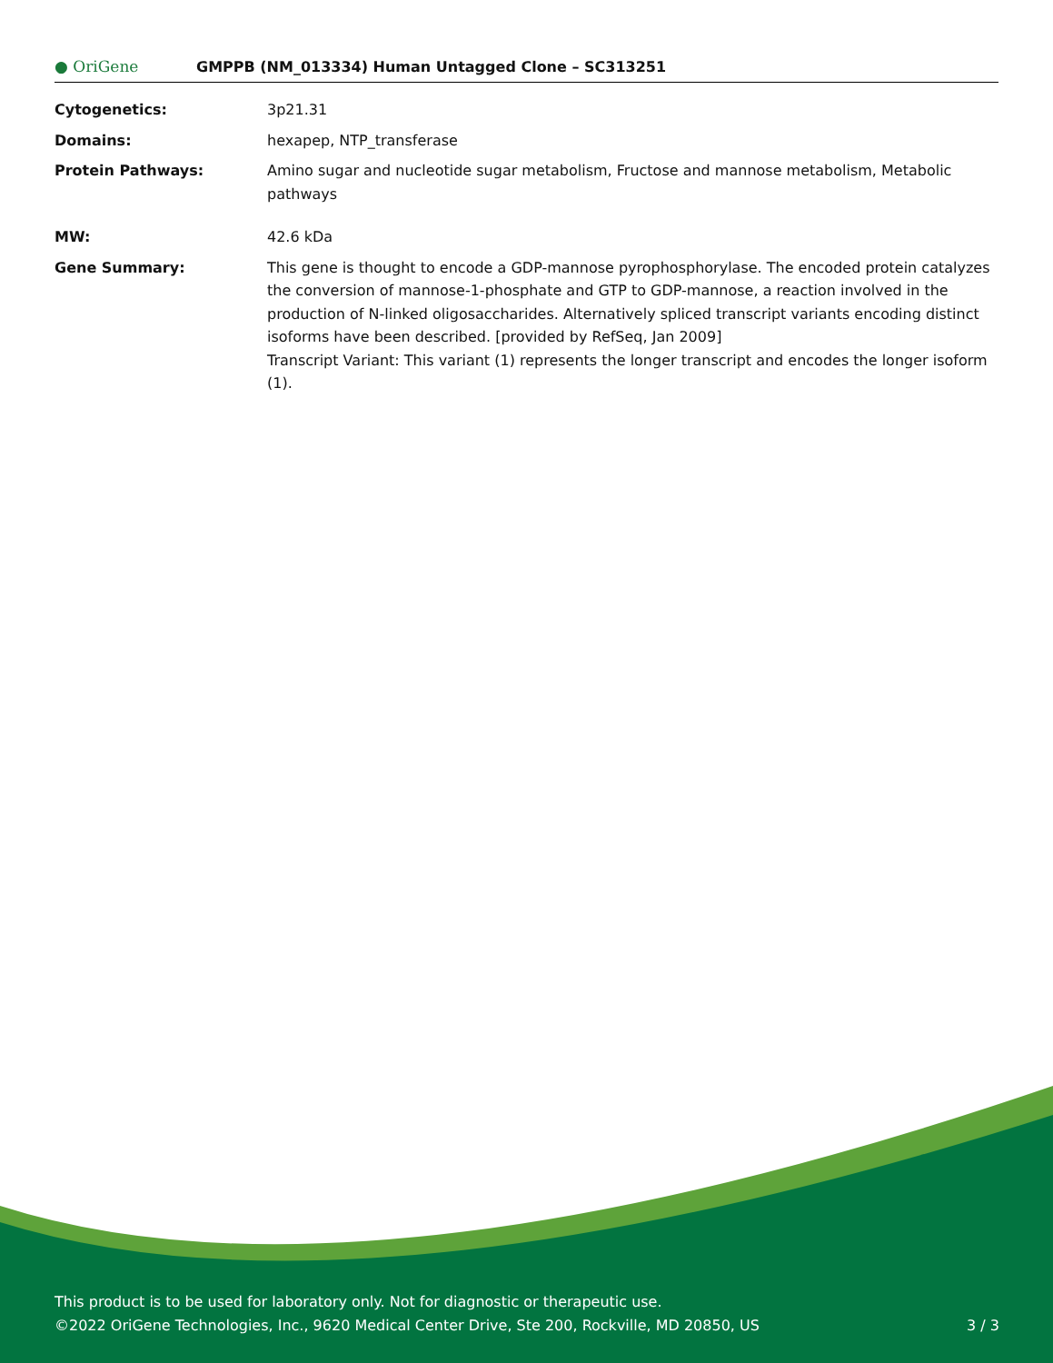● OriGene
GMPPB (NM_013334) Human Untagged Clone – SC313251
| Cytogenetics: | 3p21.31 |
| Domains: | hexapep, NTP_transferase |
| Protein Pathways: | Amino sugar and nucleotide sugar metabolism, Fructose and mannose metabolism, Metabolic pathways |
| MW: | 42.6 kDa |
| Gene Summary: | This gene is thought to encode a GDP-mannose pyrophosphorylase. The encoded protein catalyzes the conversion of mannose-1-phosphate and GTP to GDP-mannose, a reaction involved in the production of N-linked oligosaccharides. Alternatively spliced transcript variants encoding distinct isoforms have been described. [provided by RefSeq, Jan 2009] Transcript Variant: This variant (1) represents the longer transcript and encodes the longer isoform (1). |
This product is to be used for laboratory only. Not for diagnostic or therapeutic use.
©2022 OriGene Technologies, Inc., 9620 Medical Center Drive, Ste 200, Rockville, MD 20850, US
3 / 3